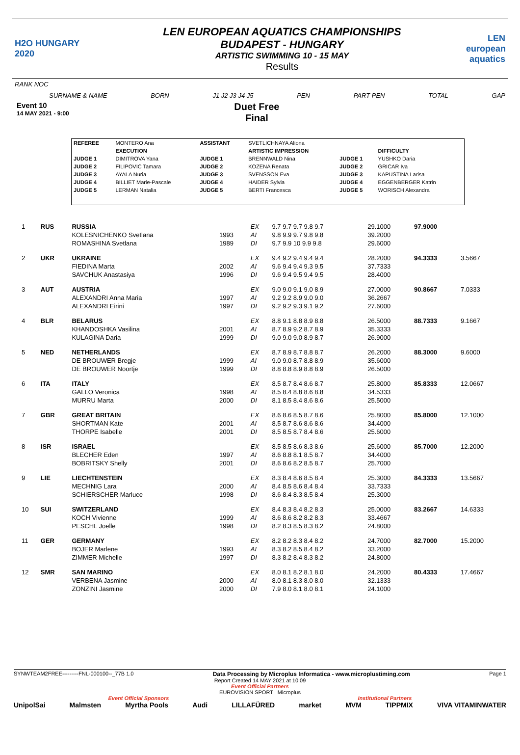H2O HUNGARY 2020
LEN EUROPEAN AQUATICS CHAMPIONSHIPS
BUDAPEST - HUNGARY
ARTISTIC SWIMMING 10 - 15 MAY
Results
LEN european aquatics
RANK NOC
SURNAME & NAME BORN J1 J2 J3 J4 J5 PEN PART PEN TOTAL GAP
Event 10
14 MAY 2021 - 9:00
Duet Free
Final
| REFEREE | MONTERO Ana | ASSISTANT | SVETLICHNAYA Aliona | | |
| | EXECUTION | | ARTISTIC IMPRESSION | | DIFFICULTY |
| JUDGE 1 | DIMITROVA Yana | JUDGE 1 | BRENNWALD Nina | JUDGE 1 | YUSHKO Daria |
| JUDGE 2 | FILIPOVIC Tamara | JUDGE 2 | KOZENA Renata | JUDGE 2 | GRICAR Iva |
| JUDGE 3 | AYALA Nuria | JUDGE 3 | SVENSSON Eva | JUDGE 3 | KAPUSTINA Larisa |
| JUDGE 4 | BILLIET Marie-Pascale | JUDGE 4 | HAIDER Sylvia | JUDGE 4 | EGGENBERGER Katrin |
| JUDGE 5 | LERMAN Natalia | JUDGE 5 | BERTI Francesca | JUDGE 5 | WORISCH Alexandra |
| 1 | RUS | RUSSIA | | EX | 9.7 9.7 9.7 9.8 9.7 | 29.1000 | 97.9000 | |
| | | KOLESNICHENKO Svetlana | 1993 | AI | 9.8 9.9 9.7 9.8 9.8 | 39.2000 | | |
| | | ROMASHINA Svetlana | 1989 | DI | 9.7 9.9 10 9.9 9.8 | 29.6000 | | |
| 2 | UKR | UKRAINE | | EX | 9.4 9.2 9.4 9.4 9.4 | 28.2000 | 94.3333 | 3.5667 |
| | | FIEDINA Marta | 2002 | AI | 9.6 9.4 9.4 9.3 9.5 | 37.7333 | | |
| | | SAVCHUK Anastasiya | 1996 | DI | 9.6 9.4 9.5 9.4 9.5 | 28.4000 | | |
| 3 | AUT | AUSTRIA | | EX | 9.0 9.0 9.1 9.0 8.9 | 27.0000 | 90.8667 | 7.0333 |
| | | ALEXANDRI Anna Maria | 1997 | AI | 9.2 9.2 8.9 9.0 9.0 | 36.2667 | | |
| | | ALEXANDRI Eirini | 1997 | DI | 9.2 9.2 9.3 9.1 9.2 | 27.6000 | | |
| 4 | BLR | BELARUS | | EX | 8.8 9.1 8.8 8.9 8.8 | 26.5000 | 88.7333 | 9.1667 |
| | | KHANDOSHKA Vasilina | 2001 | AI | 8.7 8.9 9.2 8.7 8.9 | 35.3333 | | |
| | | KULAGINA Daria | 1999 | DI | 9.0 9.0 9.0 8.9 8.7 | 26.9000 | | |
| 5 | NED | NETHERLANDS | | EX | 8.7 8.9 8.7 8.8 8.7 | 26.2000 | 88.3000 | 9.6000 |
| | | DE BROUWER Bregje | 1999 | AI | 9.0 9.0 8.7 8.8 8.9 | 35.6000 | | |
| | | DE BROUWER Noortje | 1999 | DI | 8.8 8.8 8.9 8.8 8.9 | 26.5000 | | |
| 6 | ITA | ITALY | | EX | 8.5 8.7 8.4 8.6 8.7 | 25.8000 | 85.8333 | 12.0667 |
| | | GALLO Veronica | 1998 | AI | 8.5 8.4 8.8 8.6 8.8 | 34.5333 | | |
| | | MURRU Marta | 2000 | DI | 8.1 8.5 8.4 8.6 8.6 | 25.5000 | | |
| 7 | GBR | GREAT BRITAIN | | EX | 8.6 8.6 8.5 8.7 8.6 | 25.8000 | 85.8000 | 12.1000 |
| | | SHORTMAN Kate | 2001 | AI | 8.5 8.7 8.6 8.6 8.6 | 34.4000 | | |
| | | THORPE Isabelle | 2001 | DI | 8.5 8.5 8.7 8.4 8.6 | 25.6000 | | |
| 8 | ISR | ISRAEL | | EX | 8.5 8.5 8.6 8.3 8.6 | 25.6000 | 85.7000 | 12.2000 |
| | | BLECHER Eden | 1997 | AI | 8.6 8.8 8.1 8.5 8.7 | 34.4000 | | |
| | | BOBRITSKY Shelly | 2001 | DI | 8.6 8.6 8.2 8.5 8.7 | 25.7000 | | |
| 9 | LIE | LIECHTENSTEIN | | EX | 8.3 8.4 8.6 8.5 8.4 | 25.3000 | 84.3333 | 13.5667 |
| | | MECHNIG Lara | 2000 | AI | 8.4 8.5 8.6 8.4 8.4 | 33.7333 | | |
| | | SCHIERSCHER Marluce | 1998 | DI | 8.6 8.4 8.3 8.5 8.4 | 25.3000 | | |
| 10 | SUI | SWITZERLAND | | EX | 8.4 8.3 8.4 8.2 8.3 | 25.0000 | 83.2667 | 14.6333 |
| | | KOCH Vivienne | 1999 | AI | 8.6 8.6 8.2 8.2 8.3 | 33.4667 | | |
| | | PESCHL Joelle | 1998 | DI | 8.2 8.3 8.5 8.3 8.2 | 24.8000 | | |
| 11 | GER | GERMANY | | EX | 8.2 8.2 8.3 8.4 8.2 | 24.7000 | 82.7000 | 15.2000 |
| | | BOJER Marlene | 1993 | AI | 8.3 8.2 8.5 8.4 8.2 | 33.2000 | | |
| | | ZIMMER Michelle | 1997 | DI | 8.3 8.2 8.4 8.3 8.2 | 24.8000 | | |
| 12 | SMR | SAN MARINO | | EX | 8.0 8.1 8.2 8.1 8.0 | 24.2000 | 80.4333 | 17.4667 |
| | | VERBENA Jasmine | 2000 | AI | 8.0 8.1 8.3 8.0 8.0 | 32.1333 | | |
| | | ZONZINI Jasmine | 2000 | DI | 7.9 8.0 8.1 8.0 8.1 | 24.1000 | | |
SYNWTEAM2FREE---------FNL-000100--_77B 1.0 Data Processing by Microplus Informatica - www.microplustiming.com Page 1
Report Created 14 MAY 2021 at 10:09
Event Official Partners
EUROVISION SPORT Microplus
Event Official Sponsors Institutional Partners
UnipolSai Malmsten Myrtha Pools Audi LILLAFÜRED market MVM TIPPMIX VIVA VITAMINWATER